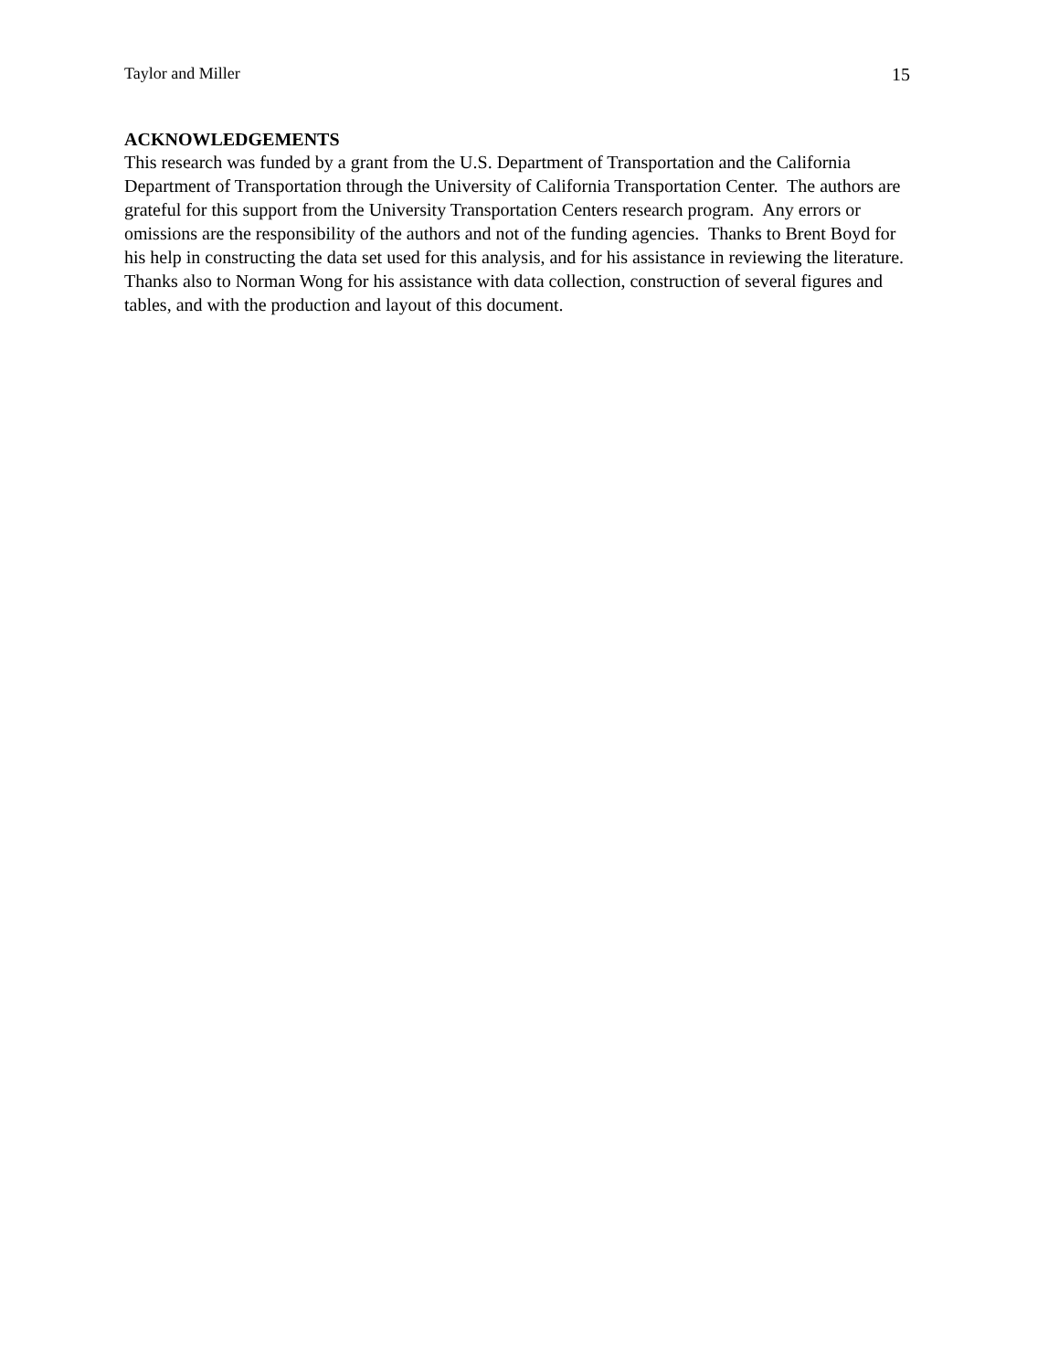Taylor and Miller 15
ACKNOWLEDGEMENTS
This research was funded by a grant from the U.S. Department of Transportation and the California Department of Transportation through the University of California Transportation Center. The authors are grateful for this support from the University Transportation Centers research program. Any errors or omissions are the responsibility of the authors and not of the funding agencies. Thanks to Brent Boyd for his help in constructing the data set used for this analysis, and for his assistance in reviewing the literature. Thanks also to Norman Wong for his assistance with data collection, construction of several figures and tables, and with the production and layout of this document.